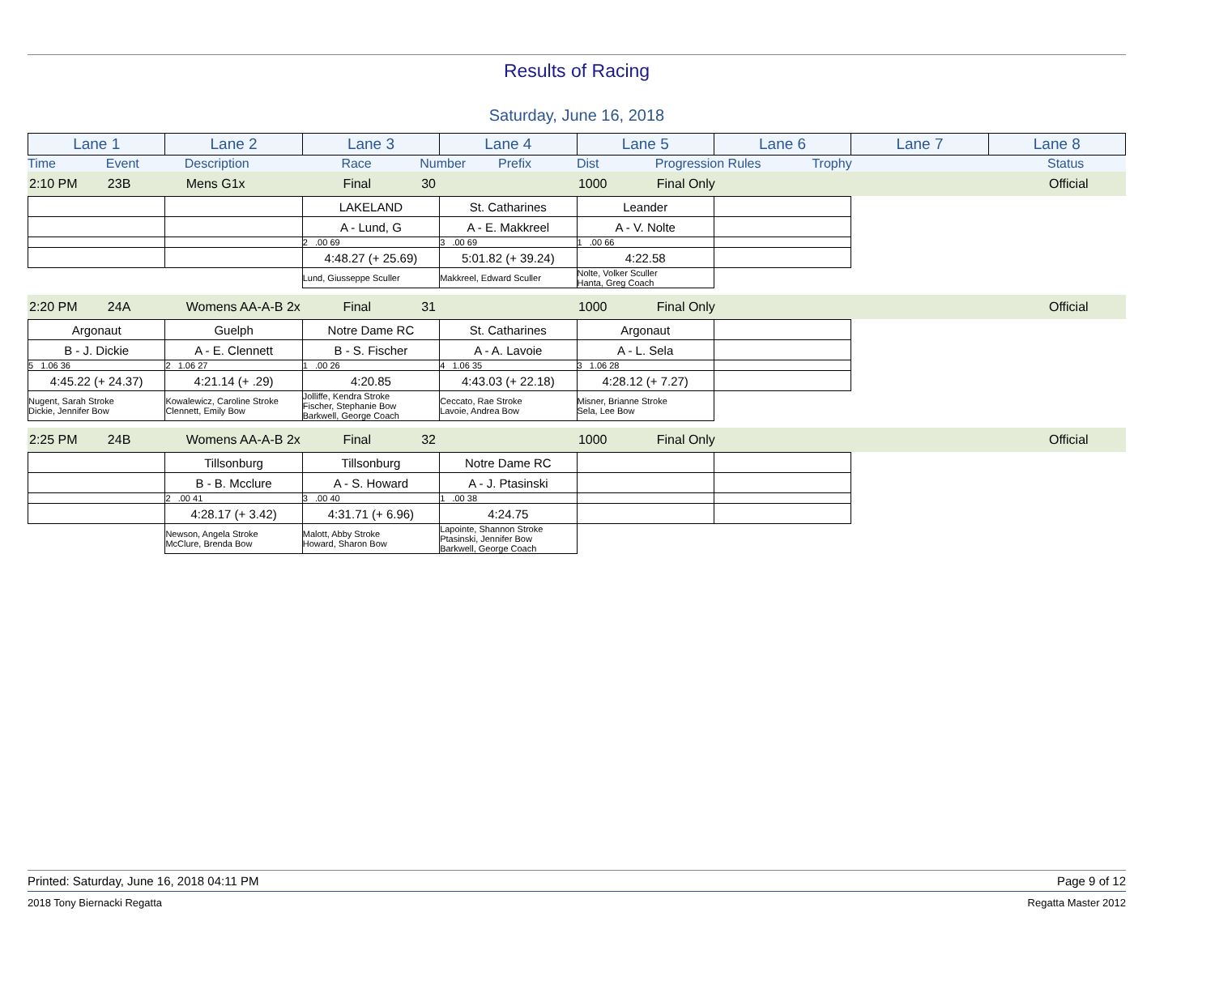Results of Racing
Saturday, June 16, 2018
| Lane 1 | Lane 2 | Lane 3 | Lane 4 | Lane 5 | Lane 6 | Lane 7 | Lane 8 |
| Time | Event | Description | | Race | Number | Prefix | Dist | Progression Rules | Trophy | | | Status |
| 2:10 PM | 23B | Mens G1x | Final | 30 | | 1000 | Final Only | | | | Official |
| | | LAKELAND | St. Catharines | Leander | | | |
| | | A - Lund, G | A - E. Makkreel | A - V. Nolte | | | |
| | | 2 .00 69 | 3 .00 69 | 1 .00 66 | | | |
| | | 4:48.27 (+ 25.69) | 5:01.82 (+ 39.24) | 4:22.58 | | | |
| | | Lund, Giusseppe Sculler | Makkreel, Edward Sculler | Nolte, Volker Sculler Hanta, Greg Coach | | | |
| 2:20 PM | 24A | Womens AA-A-B 2x | Final | 31 | | 1000 | Final Only | | | | Official |
| Argonaut | Guelph | Notre Dame RC | St. Catharines | Argonaut | | | |
| B - J. Dickie | A - E. Clennett | B - S. Fischer | A - A. Lavoie | A - L. Sela | | | |
| 5 1.06 36 | 2 1.06 27 | 1 .00 26 | 4 1.06 35 | 3 1.06 28 | | | |
| 4:45.22 (+ 24.37) | 4:21.14 (+ .29) | 4:20.85 | 4:43.03 (+ 22.18) | 4:28.12 (+ 7.27) | | | |
| Nugent, Sarah Stroke Dickie, Jennifer Bow | Kowalewicz, Caroline Stroke Clennett, Emily Bow | Jolliffe, Kendra Stroke Fischer, Stephanie Bow Barkwell, George Coach | Ceccato, Rae Stroke Lavoie, Andrea Bow | Misner, Brianne Stroke Sela, Lee Bow | | | |
| 2:25 PM | 24B | Womens AA-A-B 2x | Final | 32 | | 1000 | Final Only | | | | Official |
| | Tillsonburg | Tillsonburg | Notre Dame RC | | | | |
| | B - B. Mcclure | A - S. Howard | A - J. Ptasinski | | | | |
| | 2 .00 41 | 3 .00 40 | 1 .00 38 | | | | |
| | 4:28.17 (+ 3.42) | 4:31.71 (+ 6.96) | 4:24.75 | | | | |
| | Newson, Angela Stroke McClure, Brenda Bow | Malott, Abby Stroke Howard, Sharon Bow | Lapointe, Shannon Stroke Ptasinski, Jennifer Bow Barkwell, George Coach | | | | |
Printed: Saturday, June 16, 2018 04:11 PM Page 9 of 12
2018 Tony Biernacki Regatta Regatta Master 2012